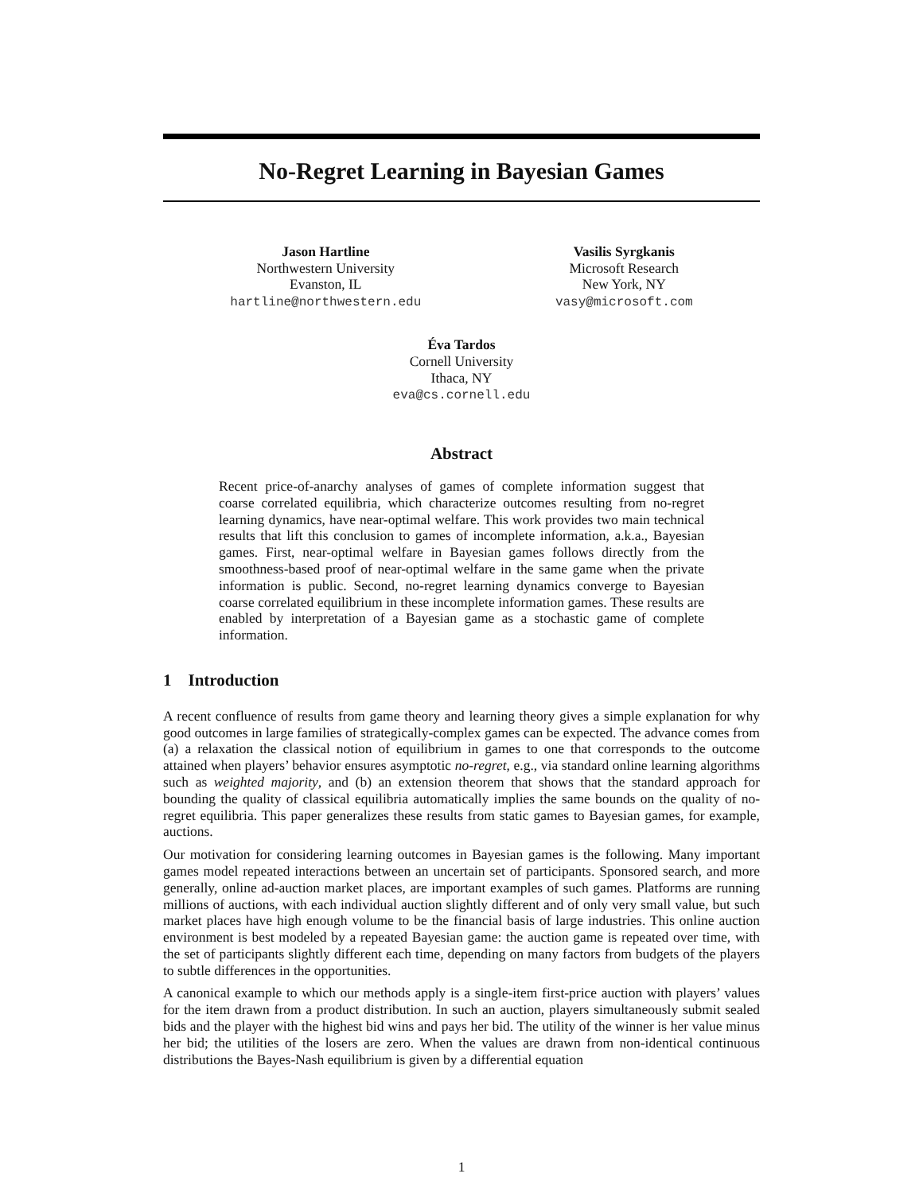No-Regret Learning in Bayesian Games
Jason Hartline
Northwestern University
Evanston, IL
hartline@northwestern.edu
Vasilis Syrgkanis
Microsoft Research
New York, NY
vasy@microsoft.com
Éva Tardos
Cornell University
Ithaca, NY
eva@cs.cornell.edu
Abstract
Recent price-of-anarchy analyses of games of complete information suggest that coarse correlated equilibria, which characterize outcomes resulting from no-regret learning dynamics, have near-optimal welfare. This work provides two main technical results that lift this conclusion to games of incomplete information, a.k.a., Bayesian games. First, near-optimal welfare in Bayesian games follows directly from the smoothness-based proof of near-optimal welfare in the same game when the private information is public. Second, no-regret learning dynamics converge to Bayesian coarse correlated equilibrium in these incomplete information games. These results are enabled by interpretation of a Bayesian game as a stochastic game of complete information.
1 Introduction
A recent confluence of results from game theory and learning theory gives a simple explanation for why good outcomes in large families of strategically-complex games can be expected. The advance comes from (a) a relaxation the classical notion of equilibrium in games to one that corresponds to the outcome attained when players’ behavior ensures asymptotic no-regret, e.g., via standard online learning algorithms such as weighted majority, and (b) an extension theorem that shows that the standard approach for bounding the quality of classical equilibria automatically implies the same bounds on the quality of no-regret equilibria. This paper generalizes these results from static games to Bayesian games, for example, auctions.
Our motivation for considering learning outcomes in Bayesian games is the following. Many important games model repeated interactions between an uncertain set of participants. Sponsored search, and more generally, online ad-auction market places, are important examples of such games. Platforms are running millions of auctions, with each individual auction slightly different and of only very small value, but such market places have high enough volume to be the financial basis of large industries. This online auction environment is best modeled by a repeated Bayesian game: the auction game is repeated over time, with the set of participants slightly different each time, depending on many factors from budgets of the players to subtle differences in the opportunities.
A canonical example to which our methods apply is a single-item first-price auction with players’ values for the item drawn from a product distribution. In such an auction, players simultaneously submit sealed bids and the player with the highest bid wins and pays her bid. The utility of the winner is her value minus her bid; the utilities of the losers are zero. When the values are drawn from non-identical continuous distributions the Bayes-Nash equilibrium is given by a differential equation
1